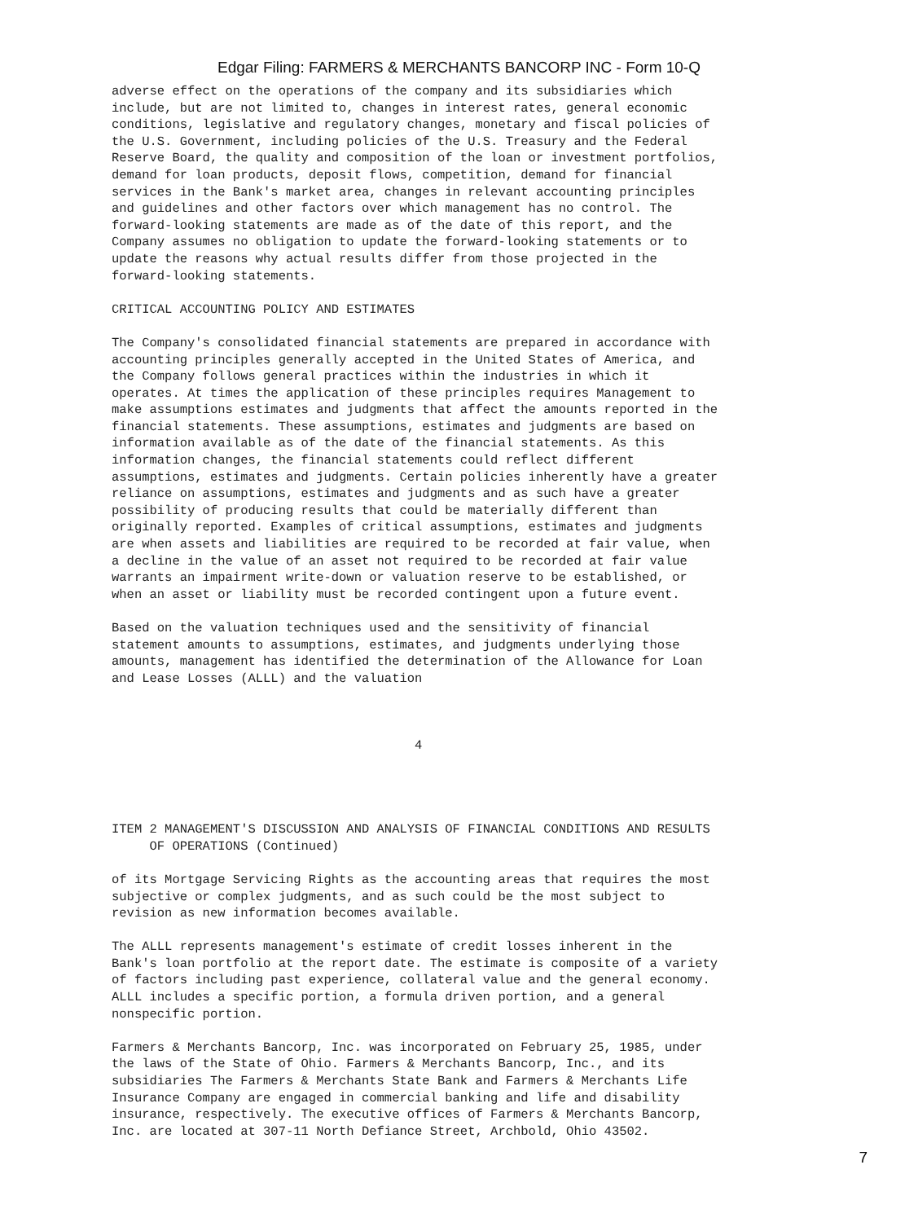Edgar Filing: FARMERS & MERCHANTS BANCORP INC - Form 10-Q
adverse effect on the operations of the company and its subsidiaries which
include, but are not limited to, changes in interest rates, general economic
conditions, legislative and regulatory changes, monetary and fiscal policies of
the U.S. Government, including policies of the U.S. Treasury and the Federal
Reserve Board, the quality and composition of the loan or investment portfolios,
demand for loan products, deposit flows, competition, demand for financial
services in the Bank's market area, changes in relevant accounting principles
and guidelines and other factors over which management has no control. The
forward-looking statements are made as of the date of this report, and the
Company assumes no obligation to update the forward-looking statements or to
update the reasons why actual results differ from those projected in the
forward-looking statements.

CRITICAL ACCOUNTING POLICY AND ESTIMATES

The Company's consolidated financial statements are prepared in accordance with
accounting principles generally accepted in the United States of America, and
the Company follows general practices within the industries in which it
operates. At times the application of these principles requires Management to
make assumptions estimates and judgments that affect the amounts reported in the
financial statements. These assumptions, estimates and judgments are based on
information available as of the date of the financial statements. As this
information changes, the financial statements could reflect different
assumptions, estimates and judgments. Certain policies inherently have a greater
reliance on assumptions, estimates and judgments and as such have a greater
possibility of producing results that could be materially different than
originally reported. Examples of critical assumptions, estimates and judgments
are when assets and liabilities are required to be recorded at fair value, when
a decline in the value of an asset not required to be recorded at fair value
warrants an impairment write-down or valuation reserve to be established, or
when an asset or liability must be recorded contingent upon a future event.

Based on the valuation techniques used and the sensitivity of financial
statement amounts to assumptions, estimates, and judgments underlying those
amounts, management has identified the determination of the Allowance for Loan
and Lease Losses (ALLL) and the valuation



                                        4




ITEM 2 MANAGEMENT'S DISCUSSION AND ANALYSIS OF FINANCIAL CONDITIONS AND RESULTS
     OF OPERATIONS (Continued)

of its Mortgage Servicing Rights as the accounting areas that requires the most
subjective or complex judgments, and as such could be the most subject to
revision as new information becomes available.

The ALLL represents management's estimate of credit losses inherent in the
Bank's loan portfolio at the report date. The estimate is composite of a variety
of factors including past experience, collateral value and the general economy.
ALLL includes a specific portion, a formula driven portion, and a general
nonspecific portion.

Farmers & Merchants Bancorp, Inc. was incorporated on February 25, 1985, under
the laws of the State of Ohio. Farmers & Merchants Bancorp, Inc., and its
subsidiaries The Farmers & Merchants State Bank and Farmers & Merchants Life
Insurance Company are engaged in commercial banking and life and disability
insurance, respectively. The executive offices of Farmers & Merchants Bancorp,
Inc. are located at 307-11 North Defiance Street, Archbold, Ohio 43502.
7